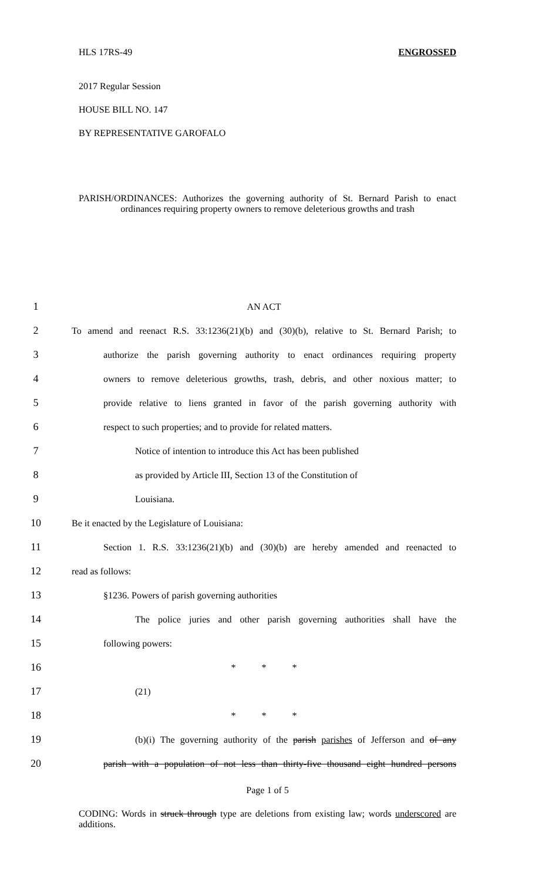HLS 17RS-49 ENGROSSED
2017 Regular Session
HOUSE BILL NO. 147
BY REPRESENTATIVE GAROFALO
PARISH/ORDINANCES: Authorizes the governing authority of St. Bernard Parish to enact ordinances requiring property owners to remove deleterious growths and trash
1 AN ACT
2 To amend and reenact R.S. 33:1236(21)(b) and (30)(b), relative to St. Bernard Parish; to
3 authorize the parish governing authority to enact ordinances requiring property
4 owners to remove deleterious growths, trash, debris, and other noxious matter; to
5 provide relative to liens granted in favor of the parish governing authority with
6 respect to such properties; and to provide for related matters.
7 Notice of intention to introduce this Act has been published
8 as provided by Article III, Section 13 of the Constitution of
9 Louisiana.
10 Be it enacted by the Legislature of Louisiana:
11 Section 1. R.S. 33:1236(21)(b) and (30)(b) are hereby amended and reenacted to
12 read as follows:
13 §1236. Powers of parish governing authorities
14 The police juries and other parish governing authorities shall have the
15 following powers:
16 * * *
17 (21)
18 * * *
19 (b)(i) The governing authority of the parish parishes of Jefferson and of any
20 parish with a population of not less than thirty-five thousand eight hundred persons
Page 1 of 5
CODING: Words in struck through type are deletions from existing law; words underscored are additions.